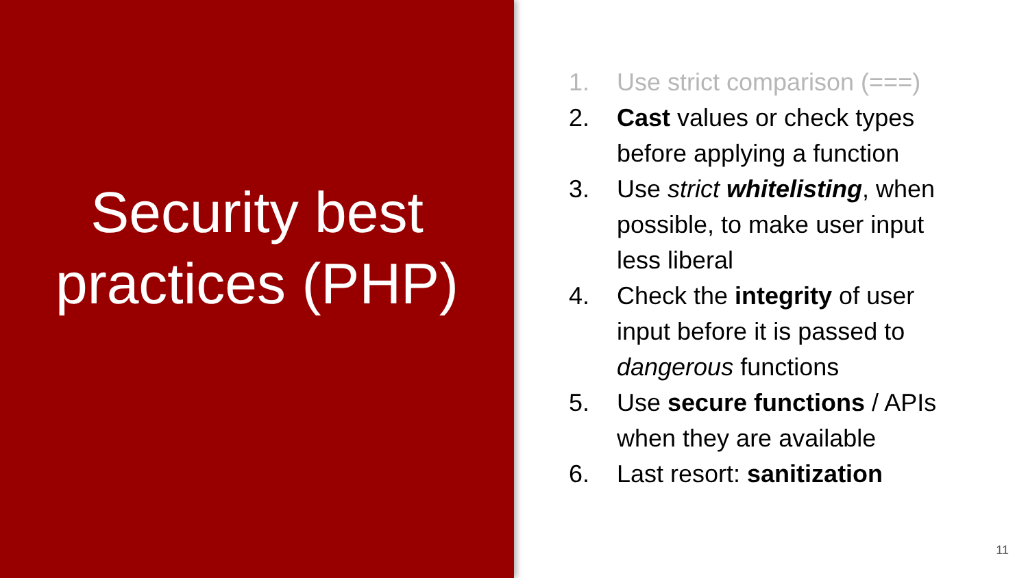Security best
practices (PHP)
1. Use strict comparison (===)
2. Cast values or check types before applying a function
3. Use strict whitelisting, when possible, to make user input less liberal
4. Check the integrity of user input before it is passed to dangerous functions
5. Use secure functions / APIs when they are available
6. Last resort: sanitization
11